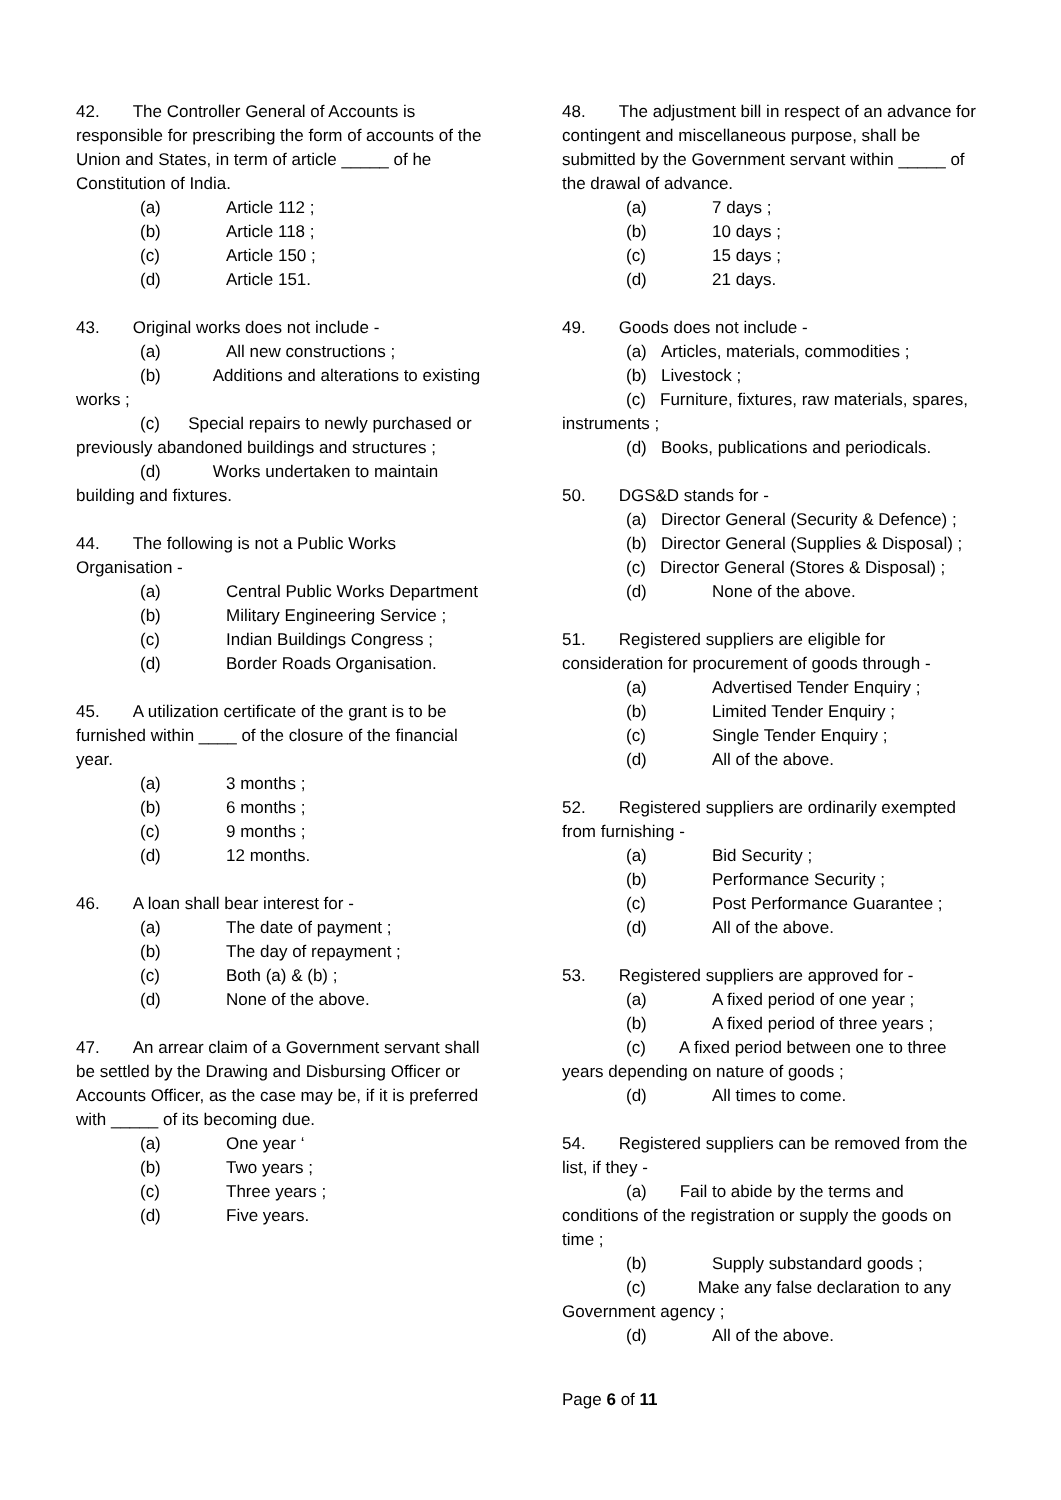42. The Controller General of Accounts is responsible for prescribing the form of accounts of the Union and States, in term of article _____ of he Constitution of India.
(a) Article 112 ;
(b) Article 118 ;
(c) Article 150 ;
(d) Article 151.
43. Original works does not include -
(a) All new constructions ;
(b) Additions and alterations to existing works ;
(c) Special repairs to newly purchased or previously abandoned buildings and structures ;
(d) Works undertaken to maintain building and fixtures.
44. The following is not a Public Works Organisation -
(a) Central Public Works Department
(b) Military Engineering Service ;
(c) Indian Buildings Congress ;
(d) Border Roads Organisation.
45. A utilization certificate of the grant is to be furnished within ____ of the closure of the financial year.
(a) 3 months ;
(b) 6 months ;
(c) 9 months ;
(d) 12 months.
46. A loan shall bear interest for -
(a) The date of payment ;
(b) The day of repayment ;
(c) Both (a) & (b) ;
(d) None of the above.
47. An arrear claim of a Government servant shall be settled by the Drawing and Disbursing Officer or Accounts Officer, as the case may be, if it is preferred with _____ of its becoming due.
(a) One year ‘
(b) Two years ;
(c) Three years ;
(d) Five years.
48. The adjustment bill in respect of an advance for contingent and miscellaneous purpose, shall be submitted by the Government servant within _____ of the drawal of advance.
(a) 7 days ;
(b) 10 days ;
(c) 15 days ;
(d) 21 days.
49. Goods does not include -
(a) Articles, materials, commodities ;
(b) Livestock ;
(c) Furniture, fixtures, raw materials, spares, instruments ;
(d) Books, publications and periodicals.
50. DGS&D stands for -
(a) Director General (Security & Defence) ;
(b) Director General (Supplies & Disposal) ;
(c) Director General (Stores & Disposal) ;
(d) None of the above.
51. Registered suppliers are eligible for consideration for procurement of goods through -
(a) Advertised Tender Enquiry ;
(b) Limited Tender Enquiry ;
(c) Single Tender Enquiry ;
(d) All of the above.
52. Registered suppliers are ordinarily exempted from furnishing -
(a) Bid Security ;
(b) Performance Security ;
(c) Post Performance Guarantee ;
(d) All of the above.
53. Registered suppliers are approved for -
(a) A fixed period of one year ;
(b) A fixed period of three years ;
(c) A fixed period between one to three years depending on nature of goods ;
(d) All times to come.
54. Registered suppliers can be removed from the list, if they -
(a) Fail to abide by the terms and conditions of the registration or supply the goods on time ;
(b) Supply substandard goods ;
(c) Make any false declaration to any Government agency ;
(d) All of the above.
Page 6 of 11